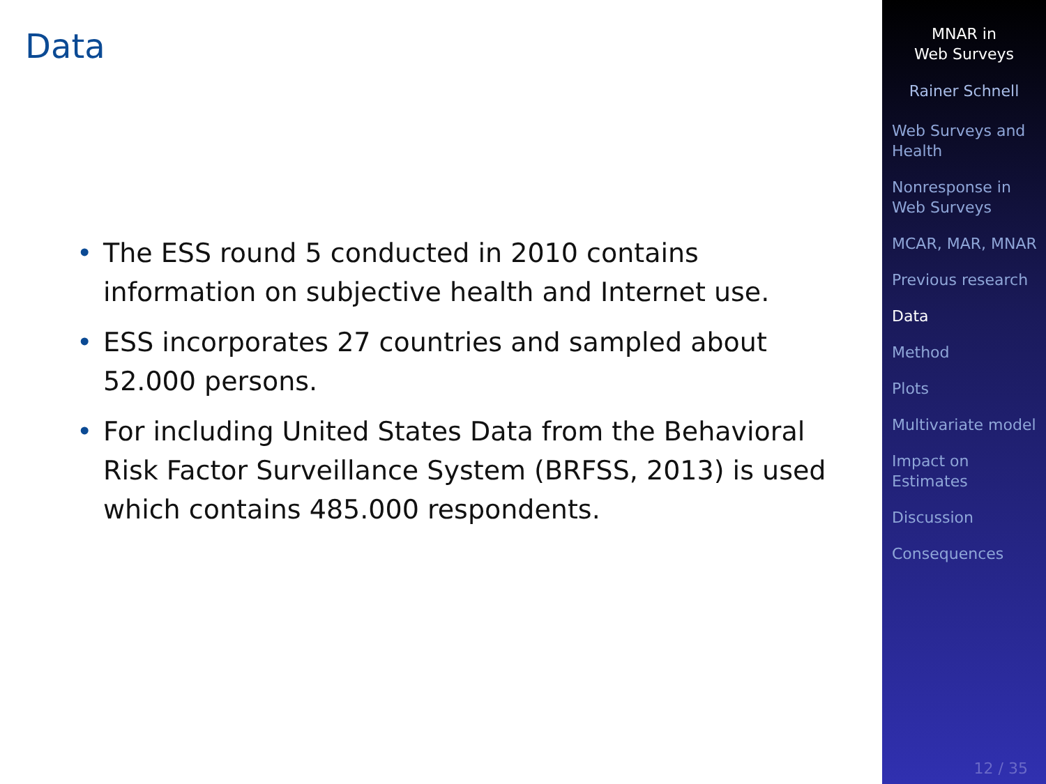Data
• The ESS round 5 conducted in 2010 contains information on subjective health and Internet use.
• ESS incorporates 27 countries and sampled about 52.000 persons.
• For including United States Data from the Behavioral Risk Factor Surveillance System (BRFSS, 2013) is used which contains 485.000 respondents.
MNAR in
Web Surveys
Rainer Schnell
Web Surveys and Health
Nonresponse in Web Surveys
MCAR, MAR, MNAR
Previous research
Data
Method
Plots
Multivariate model
Impact on Estimates
Discussion
Consequences
12 / 35